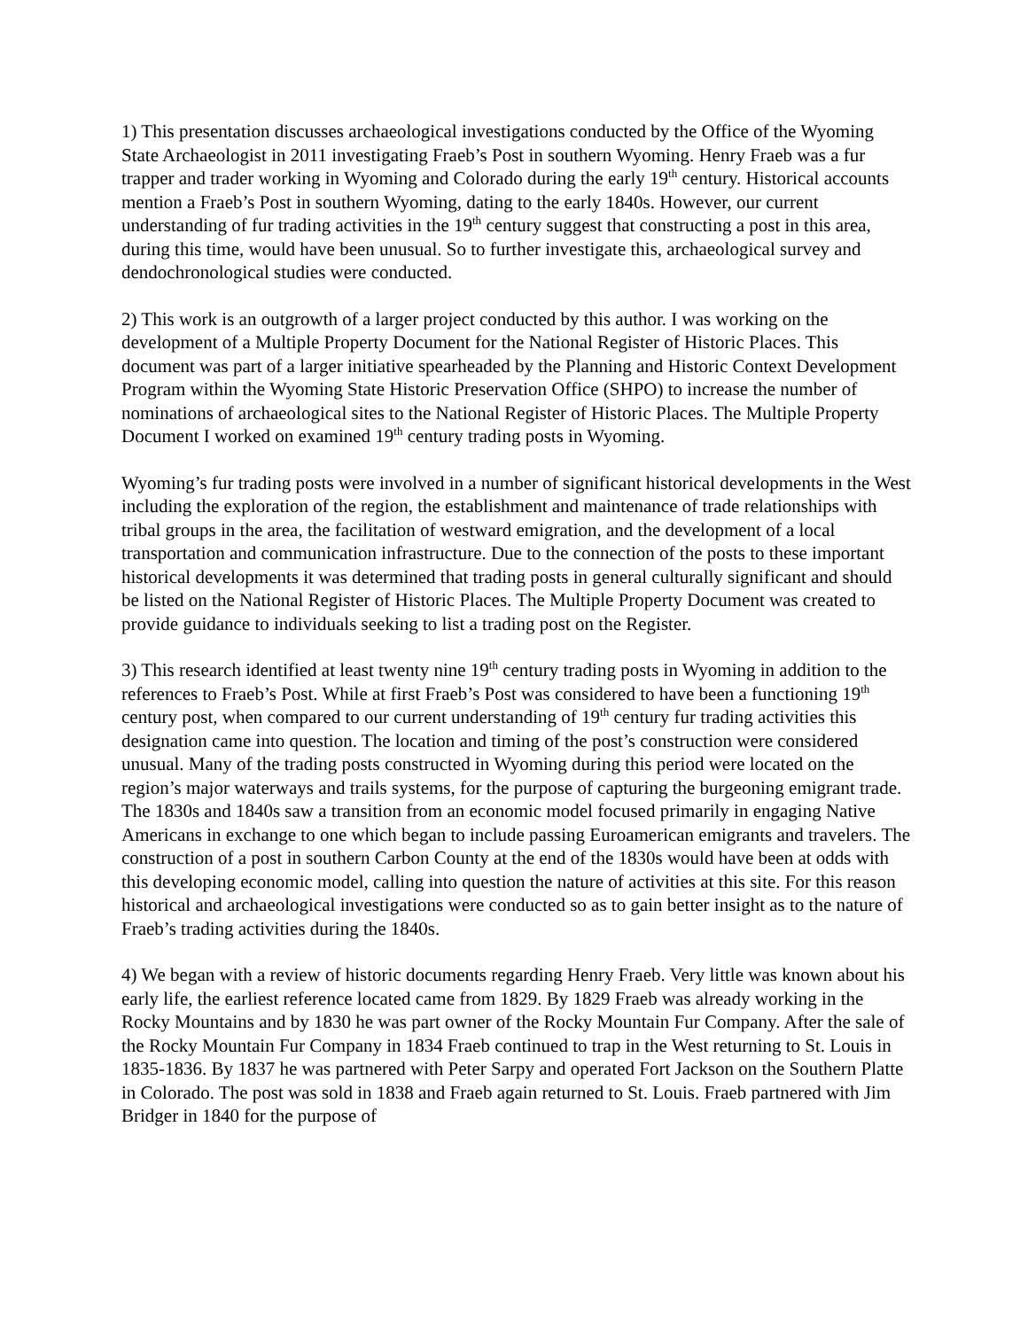1) This presentation discusses archaeological investigations conducted by the Office of the Wyoming State Archaeologist in 2011 investigating Fraeb’s Post in southern Wyoming. Henry Fraeb was a fur trapper and trader working in Wyoming and Colorado during the early 19<sup>th</sup> century. Historical accounts mention a Fraeb’s Post in southern Wyoming, dating to the early 1840s. However, our current understanding of fur trading activities in the 19<sup>th</sup> century suggest that constructing a post in this area, during this time, would have been unusual. So to further investigate this, archaeological survey and dendochronological studies were conducted.
2) This work is an outgrowth of a larger project conducted by this author. I was working on the development of a Multiple Property Document for the National Register of Historic Places. This document was part of a larger initiative spearheaded by the Planning and Historic Context Development Program within the Wyoming State Historic Preservation Office (SHPO) to increase the number of nominations of archaeological sites to the National Register of Historic Places. The Multiple Property Document I worked on examined 19<sup>th</sup> century trading posts in Wyoming.
Wyoming’s fur trading posts were involved in a number of significant historical developments in the West including the exploration of the region, the establishment and maintenance of trade relationships with tribal groups in the area, the facilitation of westward emigration, and the development of a local transportation and communication infrastructure. Due to the connection of the posts to these important historical developments it was determined that trading posts in general culturally significant and should be listed on the National Register of Historic Places. The Multiple Property Document was created to provide guidance to individuals seeking to list a trading post on the Register.
3) This research identified at least twenty nine 19<sup>th</sup> century trading posts in Wyoming in addition to the references to Fraeb’s Post. While at first Fraeb’s Post was considered to have been a functioning 19<sup>th</sup> century post, when compared to our current understanding of 19<sup>th</sup> century fur trading activities this designation came into question. The location and timing of the post’s construction were considered unusual. Many of the trading posts constructed in Wyoming during this period were located on the region’s major waterways and trails systems, for the purpose of capturing the burgeoning emigrant trade. The 1830s and 1840s saw a transition from an economic model focused primarily in engaging Native Americans in exchange to one which began to include passing Euroamerican emigrants and travelers. The construction of a post in southern Carbon County at the end of the 1830s would have been at odds with this developing economic model, calling into question the nature of activities at this site. For this reason historical and archaeological investigations were conducted so as to gain better insight as to the nature of Fraeb’s trading activities during the 1840s.
4) We began with a review of historic documents regarding Henry Fraeb. Very little was known about his early life, the earliest reference located came from 1829. By 1829 Fraeb was already working in the Rocky Mountains and by 1830 he was part owner of the Rocky Mountain Fur Company. After the sale of the Rocky Mountain Fur Company in 1834 Fraeb continued to trap in the West returning to St. Louis in 1835-1836. By 1837 he was partnered with Peter Sarpy and operated Fort Jackson on the Southern Platte in Colorado. The post was sold in 1838 and Fraeb again returned to St. Louis. Fraeb partnered with Jim Bridger in 1840 for the purpose of